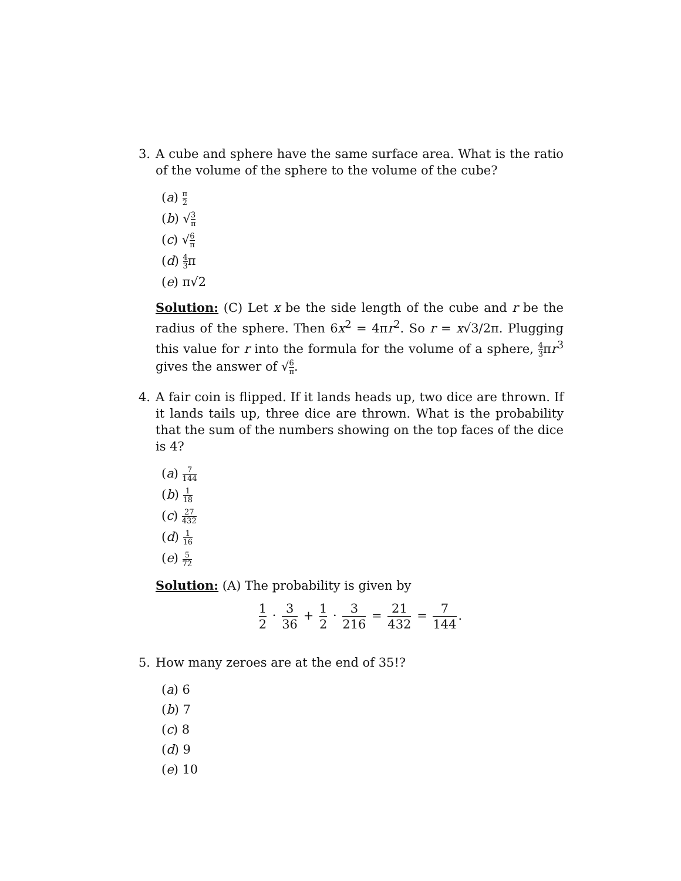3. A cube and sphere have the same surface area. What is the ratio of the volume of the sphere to the volume of the cube?
(a) π 2
(b) √3 π
(c) √6 π
(d) 4 3π
(e) π√2
Solution: (C) Let x be the side length of the cube and r be the radius of the sphere. Then 6x<sup>2</sup> = 4πr<sup>2</sup>. So r = x√3/2π. Plugging this value for r into the formula for the volume of a sphere, 4 3πr<sup>3</sup> gives the answer of √6 π.
4. A fair coin is flipped. If it lands heads up, two dice are thrown. If it lands tails up, three dice are thrown. What is the probability that the sum of the numbers showing on the top faces of the dice is 4?
(a) 7 144
(b) 1 18
(c) 27 432
(d) 1 16
(e) 5 72
Solution: (A) The probability is given by
1 2 · 3 36 + 1 2 · 3 216 = 21 432 = 7 144.
5. How many zeroes are at the end of 35!?
(a) 6
(b) 7
(c) 8
(d) 9
(e) 10